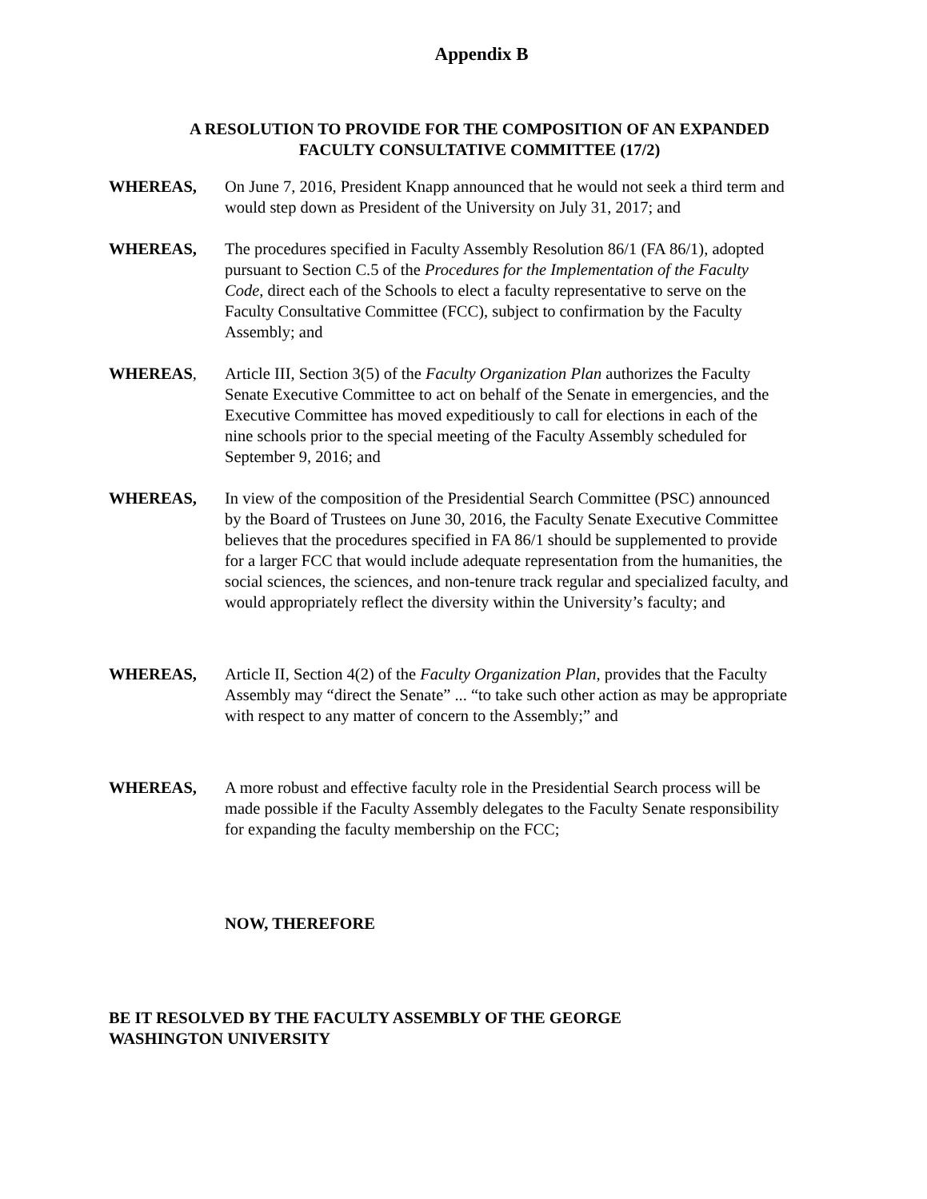Appendix B
A RESOLUTION TO PROVIDE FOR THE COMPOSITION OF AN EXPANDED
FACULTY CONSULTATIVE COMMITTEE (17/2)
WHEREAS, On June 7, 2016, President Knapp announced that he would not seek a third term and would step down as President of the University on July 31, 2017; and
WHEREAS, The procedures specified in Faculty Assembly Resolution 86/1 (FA 86/1), adopted pursuant to Section C.5 of the Procedures for the Implementation of the Faculty Code, direct each of the Schools to elect a faculty representative to serve on the Faculty Consultative Committee (FCC), subject to confirmation by the Faculty Assembly; and
WHEREAS, Article III, Section 3(5) of the Faculty Organization Plan authorizes the Faculty Senate Executive Committee to act on behalf of the Senate in emergencies, and the Executive Committee has moved expeditiously to call for elections in each of the nine schools prior to the special meeting of the Faculty Assembly scheduled for September 9, 2016; and
WHEREAS, In view of the composition of the Presidential Search Committee (PSC) announced by the Board of Trustees on June 30, 2016, the Faculty Senate Executive Committee believes that the procedures specified in FA 86/1 should be supplemented to provide for a larger FCC that would include adequate representation from the humanities, the social sciences, the sciences, and non-tenure track regular and specialized faculty, and would appropriately reflect the diversity within the University’s faculty; and
WHEREAS, Article II, Section 4(2) of the Faculty Organization Plan, provides that the Faculty Assembly may “direct the Senate” ... “to take such other action as may be appropriate with respect to any matter of concern to the Assembly;” and
WHEREAS, A more robust and effective faculty role in the Presidential Search process will be made possible if the Faculty Assembly delegates to the Faculty Senate responsibility for expanding the faculty membership on the FCC;
NOW, THEREFORE
BE IT RESOLVED BY THE FACULTY ASSEMBLY OF THE GEORGE
WASHINGTON UNIVERSITY